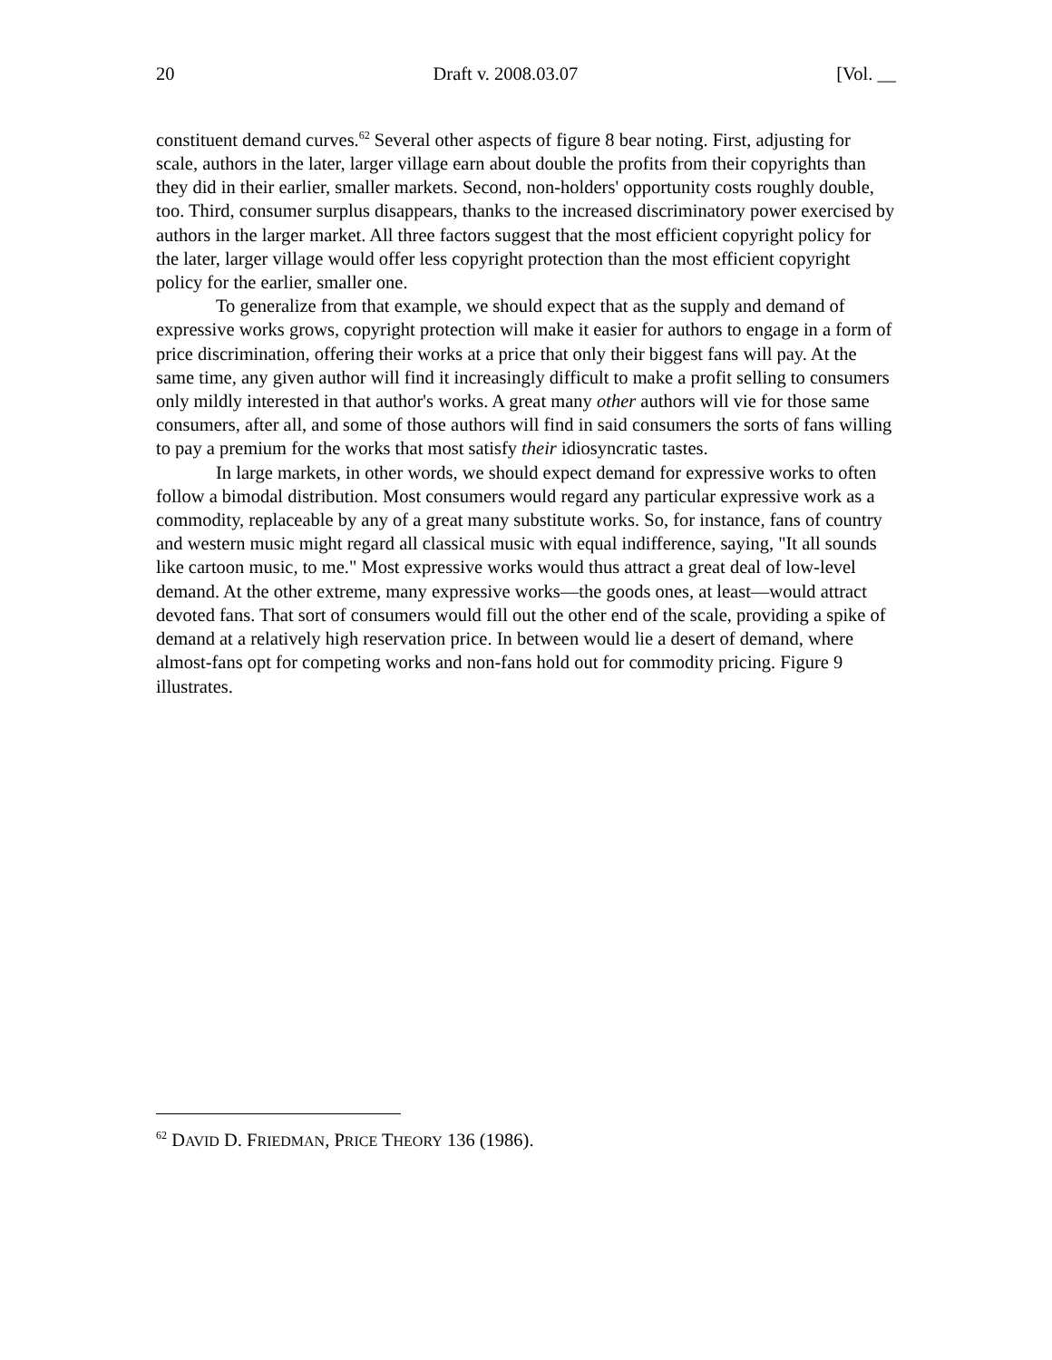20 Draft v. 2008.03.07 [Vol. __
constituent demand curves.<sup>62</sup> Several other aspects of figure 8 bear noting. First, adjusting for scale, authors in the later, larger village earn about double the profits from their copyrights than they did in their earlier, smaller markets. Second, non-holders' opportunity costs roughly double, too. Third, consumer surplus disappears, thanks to the increased discriminatory power exercised by authors in the larger market. All three factors suggest that the most efficient copyright policy for the later, larger village would offer less copyright protection than the most efficient copyright policy for the earlier, smaller one.
To generalize from that example, we should expect that as the supply and demand of expressive works grows, copyright protection will make it easier for authors to engage in a form of price discrimination, offering their works at a price that only their biggest fans will pay. At the same time, any given author will find it increasingly difficult to make a profit selling to consumers only mildly interested in that author's works. A great many other authors will vie for those same consumers, after all, and some of those authors will find in said consumers the sorts of fans willing to pay a premium for the works that most satisfy their idiosyncratic tastes.
In large markets, in other words, we should expect demand for expressive works to often follow a bimodal distribution. Most consumers would regard any particular expressive work as a commodity, replaceable by any of a great many substitute works. So, for instance, fans of country and western music might regard all classical music with equal indifference, saying, "It all sounds like cartoon music, to me." Most expressive works would thus attract a great deal of low-level demand. At the other extreme, many expressive works—the goods ones, at least—would attract devoted fans. That sort of consumers would fill out the other end of the scale, providing a spike of demand at a relatively high reservation price. In between would lie a desert of demand, where almost-fans opt for competing works and non-fans hold out for commodity pricing. Figure 9 illustrates.
<sup>62</sup> DAVID D. FRIEDMAN, PRICE THEORY 136 (1986).